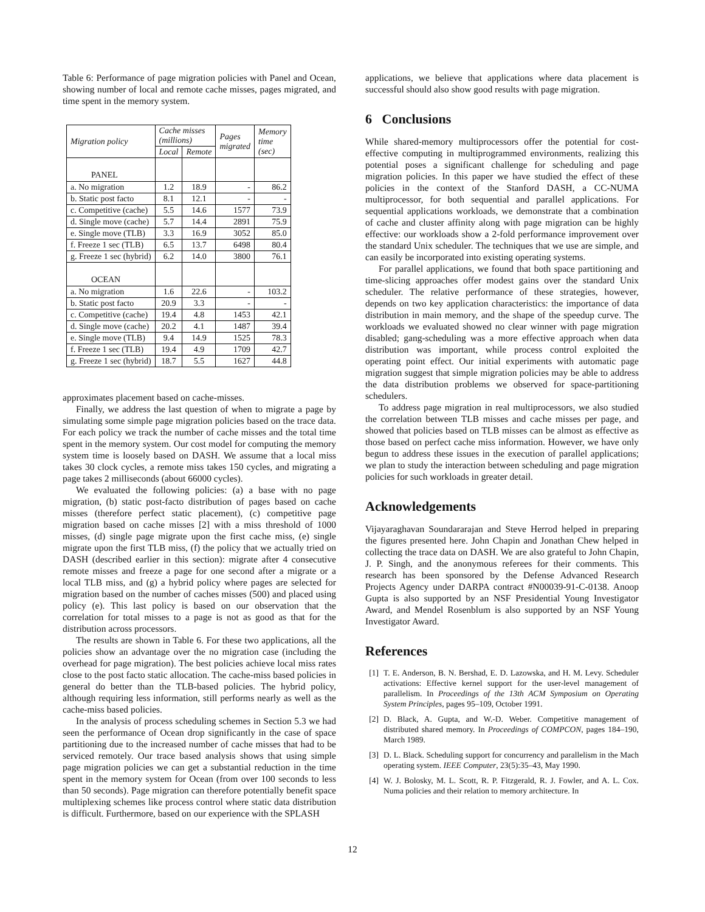Table 6: Performance of page migration policies with Panel and Ocean, showing number of local and remote cache misses, pages migrated, and time spent in the memory system.
| Migration policy | Cache misses (millions) | | Pages migrated | Memory time (sec) |
| --- | --- | --- | --- | --- |
| | Local | Remote | | |
| PANEL | | | | |
| a. No migration | 1.2 | 18.9 | - | 86.2 |
| b. Static post facto | 8.1 | 12.1 | - | - |
| c. Competitive (cache) | 5.5 | 14.6 | 1577 | 73.9 |
| d. Single move (cache) | 5.7 | 14.4 | 2891 | 75.9 |
| e. Single move (TLB) | 3.3 | 16.9 | 3052 | 85.0 |
| f. Freeze 1 sec (TLB) | 6.5 | 13.7 | 6498 | 80.4 |
| g. Freeze 1 sec (hybrid) | 6.2 | 14.0 | 3800 | 76.1 |
| OCEAN | | | | |
| a. No migration | 1.6 | 22.6 | - | 103.2 |
| b. Static post facto | 20.9 | 3.3 | - | - |
| c. Competitive (cache) | 19.4 | 4.8 | 1453 | 42.1 |
| d. Single move (cache) | 20.2 | 4.1 | 1487 | 39.4 |
| e. Single move (TLB) | 9.4 | 14.9 | 1525 | 78.3 |
| f. Freeze 1 sec (TLB) | 19.4 | 4.9 | 1709 | 42.7 |
| g. Freeze 1 sec (hybrid) | 18.7 | 5.5 | 1627 | 44.8 |
approximates placement based on cache-misses.
Finally, we address the last question of when to migrate a page by simulating some simple page migration policies based on the trace data. For each policy we track the number of cache misses and the total time spent in the memory system. Our cost model for computing the memory system time is loosely based on DASH. We assume that a local miss takes 30 clock cycles, a remote miss takes 150 cycles, and migrating a page takes 2 milliseconds (about 66000 cycles).
We evaluated the following policies: (a) a base with no page migration, (b) static post-facto distribution of pages based on cache misses (therefore perfect static placement), (c) competitive page migration based on cache misses [2] with a miss threshold of 1000 misses, (d) single page migrate upon the first cache miss, (e) single migrate upon the first TLB miss, (f) the policy that we actually tried on DASH (described earlier in this section): migrate after 4 consecutive remote misses and freeze a page for one second after a migrate or a local TLB miss, and (g) a hybrid policy where pages are selected for migration based on the number of caches misses (500) and placed using policy (e). This last policy is based on our observation that the correlation for total misses to a page is not as good as that for the distribution across processors.
The results are shown in Table 6. For these two applications, all the policies show an advantage over the no migration case (including the overhead for page migration). The best policies achieve local miss rates close to the post facto static allocation. The cache-miss based policies in general do better than the TLB-based policies. The hybrid policy, although requiring less information, still performs nearly as well as the cache-miss based policies.
In the analysis of process scheduling schemes in Section 5.3 we had seen the performance of Ocean drop significantly in the case of space partitioning due to the increased number of cache misses that had to be serviced remotely. Our trace based analysis shows that using simple page migration policies we can get a substantial reduction in the time spent in the memory system for Ocean (from over 100 seconds to less than 50 seconds). Page migration can therefore potentially benefit space multiplexing schemes like process control where static data distribution is difficult. Furthermore, based on our experience with the SPLASH
applications, we believe that applications where data placement is successful should also show good results with page migration.
6 Conclusions
While shared-memory multiprocessors offer the potential for cost-effective computing in multiprogrammed environments, realizing this potential poses a significant challenge for scheduling and page migration policies. In this paper we have studied the effect of these policies in the context of the Stanford DASH, a CC-NUMA multiprocessor, for both sequential and parallel applications. For sequential applications workloads, we demonstrate that a combination of cache and cluster affinity along with page migration can be highly effective: our workloads show a 2-fold performance improvement over the standard Unix scheduler. The techniques that we use are simple, and can easily be incorporated into existing operating systems.
For parallel applications, we found that both space partitioning and time-slicing approaches offer modest gains over the standard Unix scheduler. The relative performance of these strategies, however, depends on two key application characteristics: the importance of data distribution in main memory, and the shape of the speedup curve. The workloads we evaluated showed no clear winner with page migration disabled; gang-scheduling was a more effective approach when data distribution was important, while process control exploited the operating point effect. Our initial experiments with automatic page migration suggest that simple migration policies may be able to address the data distribution problems we observed for space-partitioning schedulers.
To address page migration in real multiprocessors, we also studied the correlation between TLB misses and cache misses per page, and showed that policies based on TLB misses can be almost as effective as those based on perfect cache miss information. However, we have only begun to address these issues in the execution of parallel applications; we plan to study the interaction between scheduling and page migration policies for such workloads in greater detail.
Acknowledgements
Vijayaraghavan Soundararajan and Steve Herrod helped in preparing the figures presented here. John Chapin and Jonathan Chew helped in collecting the trace data on DASH. We are also grateful to John Chapin, J. P. Singh, and the anonymous referees for their comments. This research has been sponsored by the Defense Advanced Research Projects Agency under DARPA contract #N00039-91-C-0138. Anoop Gupta is also supported by an NSF Presidential Young Investigator Award, and Mendel Rosenblum is also supported by an NSF Young Investigator Award.
References
[1] T. E. Anderson, B. N. Bershad, E. D. Lazowska, and H. M. Levy. Scheduler activations: Effective kernel support for the user-level management of parallelism. In Proceedings of the 13th ACM Symposium on Operating System Principles, pages 95–109, October 1991.
[2] D. Black, A. Gupta, and W.-D. Weber. Competitive management of distributed shared memory. In Proceedings of COMPCON, pages 184–190, March 1989.
[3] D. L. Black. Scheduling support for concurrency and parallelism in the Mach operating system. IEEE Computer, 23(5):35–43, May 1990.
[4] W. J. Bolosky, M. L. Scott, R. P. Fitzgerald, R. J. Fowler, and A. L. Cox. Numa policies and their relation to memory architecture. In
12